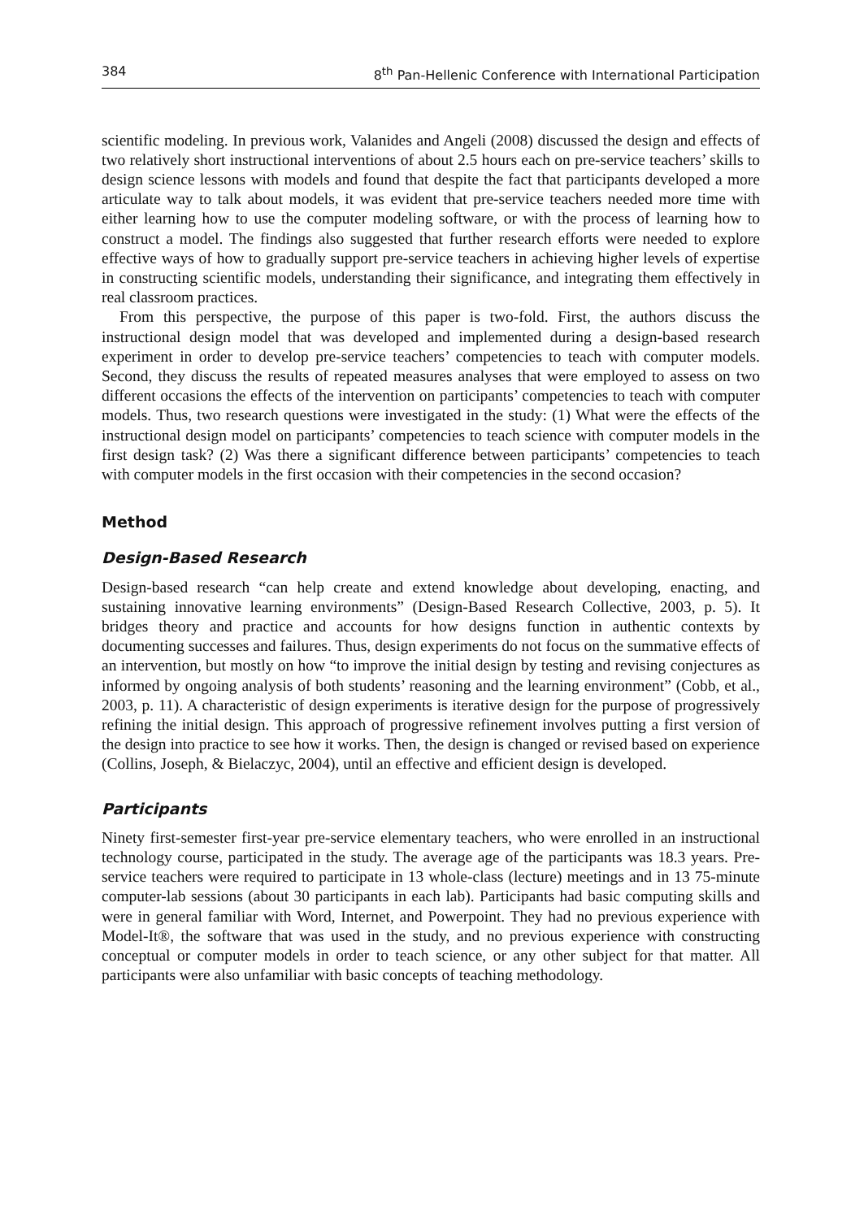384 8<sup>th</sup> Pan-Hellenic Conference with International Participation
scientific modeling. In previous work, Valanides and Angeli (2008) discussed the design and effects of two relatively short instructional interventions of about 2.5 hours each on pre-service teachers’ skills to design science lessons with models and found that despite the fact that participants developed a more articulate way to talk about models, it was evident that pre-service teachers needed more time with either learning how to use the computer modeling software, or with the process of learning how to construct a model. The findings also suggested that further research efforts were needed to explore effective ways of how to gradually support pre-service teachers in achieving higher levels of expertise in constructing scientific models, understanding their significance, and integrating them effectively in real classroom practices.
From this perspective, the purpose of this paper is two-fold. First, the authors discuss the instructional design model that was developed and implemented during a design-based research experiment in order to develop pre-service teachers’ competencies to teach with computer models. Second, they discuss the results of repeated measures analyses that were employed to assess on two different occasions the effects of the intervention on participants’ competencies to teach with computer models. Thus, two research questions were investigated in the study: (1) What were the effects of the instructional design model on participants’ competencies to teach science with computer models in the first design task? (2) Was there a significant difference between participants’ competencies to teach with computer models in the first occasion with their competencies in the second occasion?
Method
Design-Based Research
Design-based research “can help create and extend knowledge about developing, enacting, and sustaining innovative learning environments” (Design-Based Research Collective, 2003, p. 5). It bridges theory and practice and accounts for how designs function in authentic contexts by documenting successes and failures. Thus, design experiments do not focus on the summative effects of an intervention, but mostly on how “to improve the initial design by testing and revising conjectures as informed by ongoing analysis of both students’ reasoning and the learning environment” (Cobb, et al., 2003, p. 11). A characteristic of design experiments is iterative design for the purpose of progressively refining the initial design. This approach of progressive refinement involves putting a first version of the design into practice to see how it works. Then, the design is changed or revised based on experience (Collins, Joseph, & Bielaczyc, 2004), until an effective and efficient design is developed.
Participants
Ninety first-semester first-year pre-service elementary teachers, who were enrolled in an instructional technology course, participated in the study. The average age of the participants was 18.3 years. Pre-service teachers were required to participate in 13 whole-class (lecture) meetings and in 13 75-minute computer-lab sessions (about 30 participants in each lab). Participants had basic computing skills and were in general familiar with Word, Internet, and Powerpoint. They had no previous experience with Model-It®, the software that was used in the study, and no previous experience with constructing conceptual or computer models in order to teach science, or any other subject for that matter. All participants were also unfamiliar with basic concepts of teaching methodology.